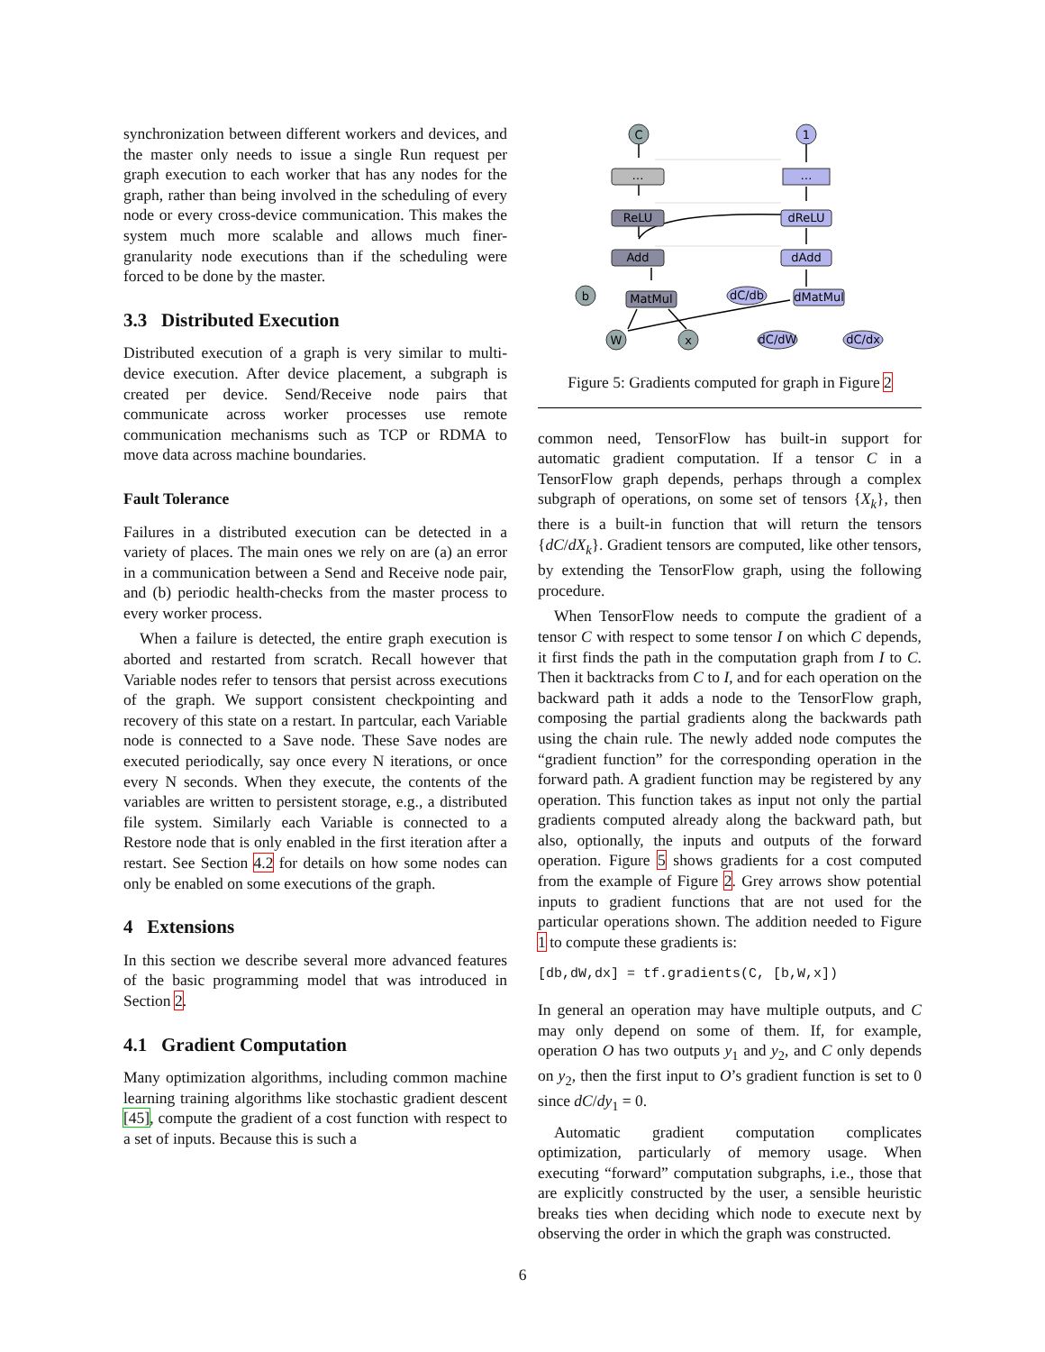synchronization between different workers and devices, and the master only needs to issue a single Run request per graph execution to each worker that has any nodes for the graph, rather than being involved in the scheduling of every node or every cross-device communication. This makes the system much more scalable and allows much finer-granularity node executions than if the scheduling were forced to be done by the master.
3.3 Distributed Execution
Distributed execution of a graph is very similar to multi-device execution. After device placement, a subgraph is created per device. Send/Receive node pairs that communicate across worker processes use remote communication mechanisms such as TCP or RDMA to move data across machine boundaries.
Fault Tolerance
Failures in a distributed execution can be detected in a variety of places. The main ones we rely on are (a) an error in a communication between a Send and Receive node pair, and (b) periodic health-checks from the master process to every worker process.
When a failure is detected, the entire graph execution is aborted and restarted from scratch. Recall however that Variable nodes refer to tensors that persist across executions of the graph. We support consistent checkpointing and recovery of this state on a restart. In partcular, each Variable node is connected to a Save node. These Save nodes are executed periodically, say once every N iterations, or once every N seconds. When they execute, the contents of the variables are written to persistent storage, e.g., a distributed file system. Similarly each Variable is connected to a Restore node that is only enabled in the first iteration after a restart. See Section 4.2 for details on how some nodes can only be enabled on some executions of the graph.
4 Extensions
In this section we describe several more advanced features of the basic programming model that was introduced in Section 2.
4.1 Gradient Computation
Many optimization algorithms, including common machine learning training algorithms like stochastic gradient descent [45], compute the gradient of a cost function with respect to a set of inputs. Because this is such a
C
1
…
…
ReLU
dReLU
Add
dAdd
b
MatMul
dC/db
dMatMul
W
x
dC/dW
dC/dx
Figure 5: Gradients computed for graph in Figure 2
common need, TensorFlow has built-in support for automatic gradient computation. If a tensor C in a TensorFlow graph depends, perhaps through a complex subgraph of operations, on some set of tensors {X<sub>k</sub>}, then there is a built-in function that will return the tensors {dC/dX<sub>k</sub>}. Gradient tensors are computed, like other tensors, by extending the TensorFlow graph, using the following procedure.
When TensorFlow needs to compute the gradient of a tensor C with respect to some tensor I on which C depends, it first finds the path in the computation graph from I to C. Then it backtracks from C to I, and for each operation on the backward path it adds a node to the TensorFlow graph, composing the partial gradients along the backwards path using the chain rule. The newly added node computes the “gradient function” for the corresponding operation in the forward path. A gradient function may be registered by any operation. This function takes as input not only the partial gradients computed already along the backward path, but also, optionally, the inputs and outputs of the forward operation. Figure 5 shows gradients for a cost computed from the example of Figure 2. Grey arrows show potential inputs to gradient functions that are not used for the particular operations shown. The addition needed to Figure 1 to compute these gradients is:
[db,dW,dx] = tf.gradients(C, [b,W,x])
In general an operation may have multiple outputs, and C may only depend on some of them. If, for example, operation O has two outputs y<sub>1</sub> and y<sub>2</sub>, and C only depends on y<sub>2</sub>, then the first input to O’s gradient function is set to 0 since dC/dy<sub>1</sub> = 0.
Automatic gradient computation complicates optimization, particularly of memory usage. When executing “forward” computation subgraphs, i.e., those that are explicitly constructed by the user, a sensible heuristic breaks ties when deciding which node to execute next by observing the order in which the graph was constructed.
6